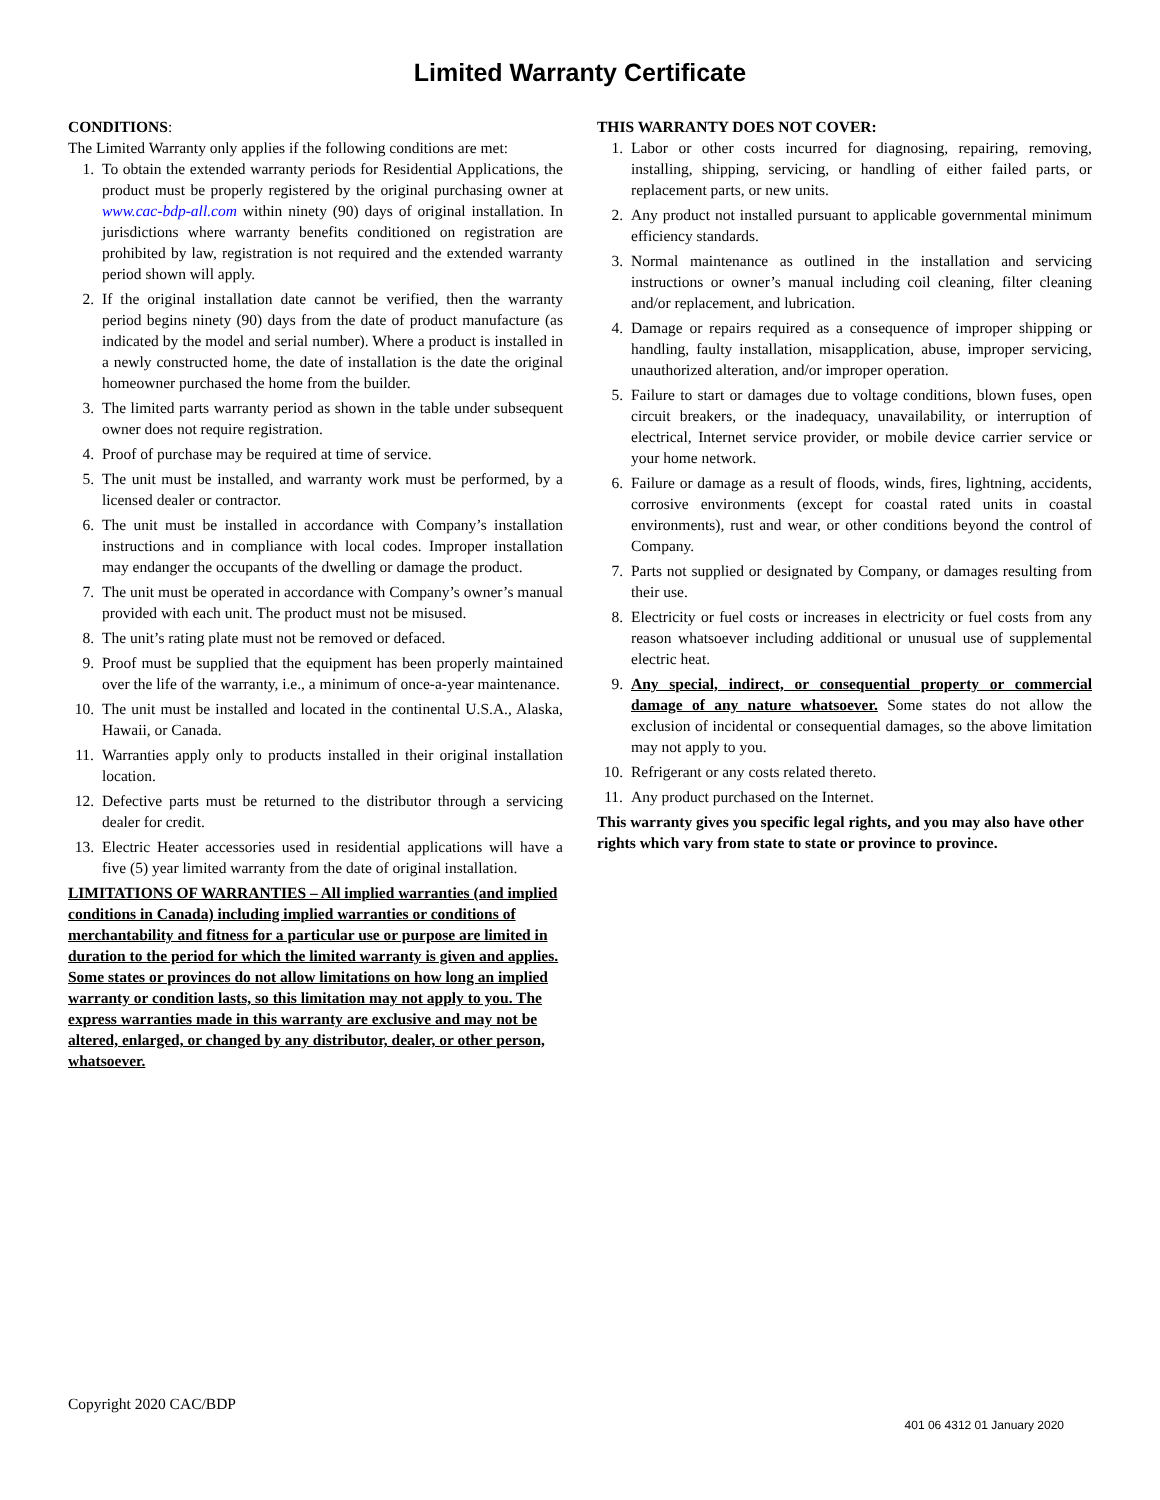Limited Warranty Certificate
CONDITIONS:
The Limited Warranty only applies if the following conditions are met:
1. To obtain the extended warranty periods for Residential Applications, the product must be properly registered by the original purchasing owner at www.cac-bdp-all.com within ninety (90) days of original installation. In jurisdictions where warranty benefits conditioned on registration are prohibited by law, registration is not required and the extended warranty period shown will apply.
2. If the original installation date cannot be verified, then the warranty period begins ninety (90) days from the date of product manufacture (as indicated by the model and serial number). Where a product is installed in a newly constructed home, the date of installation is the date the original homeowner purchased the home from the builder.
3. The limited parts warranty period as shown in the table under subsequent owner does not require registration.
4. Proof of purchase may be required at time of service.
5. The unit must be installed, and warranty work must be performed, by a licensed dealer or contractor.
6. The unit must be installed in accordance with Company’s installation instructions and in compliance with local codes. Improper installation may endanger the occupants of the dwelling or damage the product.
7. The unit must be operated in accordance with Company’s owner’s manual provided with each unit. The product must not be misused.
8. The unit’s rating plate must not be removed or defaced.
9. Proof must be supplied that the equipment has been properly maintained over the life of the warranty, i.e., a minimum of once-a-year maintenance.
10. The unit must be installed and located in the continental U.S.A., Alaska, Hawaii, or Canada.
11. Warranties apply only to products installed in their original installation location.
12. Defective parts must be returned to the distributor through a servicing dealer for credit.
13. Electric Heater accessories used in residential applications will have a five (5) year limited warranty from the date of original installation.
LIMITATIONS OF WARRANTIES – All implied warranties (and implied conditions in Canada) including implied warranties or conditions of merchantability and fitness for a particular use or purpose are limited in duration to the period for which the limited warranty is given and applies. Some states or provinces do not allow limitations on how long an implied warranty or condition lasts, so this limitation may not apply to you. The express warranties made in this warranty are exclusive and may not be altered, enlarged, or changed by any distributor, dealer, or other person, whatsoever.
THIS WARRANTY DOES NOT COVER:
1. Labor or other costs incurred for diagnosing, repairing, removing, installing, shipping, servicing, or handling of either failed parts, or replacement parts, or new units.
2. Any product not installed pursuant to applicable governmental minimum efficiency standards.
3. Normal maintenance as outlined in the installation and servicing instructions or owner’s manual including coil cleaning, filter cleaning and/or replacement, and lubrication.
4. Damage or repairs required as a consequence of improper shipping or handling, faulty installation, misapplication, abuse, improper servicing, unauthorized alteration, and/or improper operation.
5. Failure to start or damages due to voltage conditions, blown fuses, open circuit breakers, or the inadequacy, unavailability, or interruption of electrical, Internet service provider, or mobile device carrier service or your home network.
6. Failure or damage as a result of floods, winds, fires, lightning, accidents, corrosive environments (except for coastal rated units in coastal environments), rust and wear, or other conditions beyond the control of Company.
7. Parts not supplied or designated by Company, or damages resulting from their use.
8. Electricity or fuel costs or increases in electricity or fuel costs from any reason whatsoever including additional or unusual use of supplemental electric heat.
9. Any special, indirect, or consequential property or commercial damage of any nature whatsoever. Some states do not allow the exclusion of incidental or consequential damages, so the above limitation may not apply to you.
10. Refrigerant or any costs related thereto.
11. Any product purchased on the Internet.
This warranty gives you specific legal rights, and you may also have other rights which vary from state to state or province to province.
Copyright 2020 CAC/BDP
401 06 4312 01 January 2020